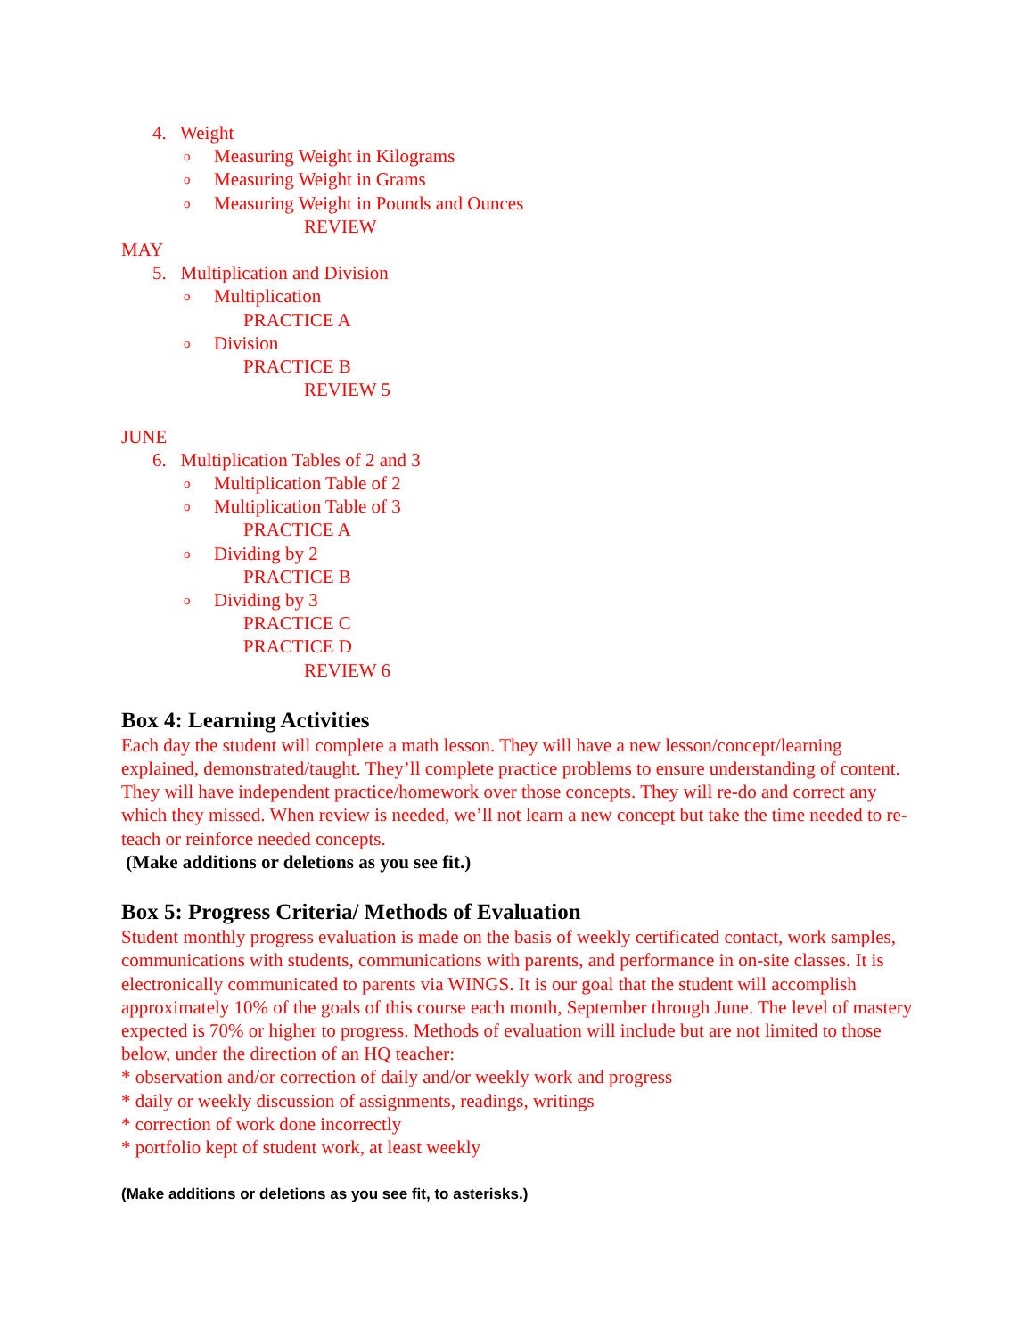4. Weight
o Measuring Weight in Kilograms
o Measuring Weight in Grams
o Measuring Weight in Pounds and Ounces
REVIEW
MAY
5. Multiplication and Division
o Multiplication
PRACTICE A
o Division
PRACTICE B
REVIEW 5
JUNE
6. Multiplication Tables of 2 and 3
o Multiplication Table of 2
o Multiplication Table of 3
PRACTICE A
o Dividing by 2
PRACTICE B
o Dividing by 3
PRACTICE C
PRACTICE D
REVIEW 6
Box 4: Learning Activities
Each day the student will complete a math lesson. They will have a new lesson/concept/learning explained, demonstrated/taught. They’ll complete practice problems to ensure understanding of content. They will have independent practice/homework over those concepts. They will re-do and correct any which they missed. When review is needed, we’ll not learn a new concept but take the time needed to re-teach or reinforce needed concepts.
(Make additions or deletions as you see fit.)
Box 5: Progress Criteria/ Methods of Evaluation
Student monthly progress evaluation is made on the basis of weekly certificated contact, work samples, communications with students, communications with parents, and performance in on-site classes. It is electronically communicated to parents via WINGS. It is our goal that the student will accomplish approximately 10% of the goals of this course each month, September through June. The level of mastery expected is 70% or higher to progress. Methods of evaluation will include but are not limited to those below, under the direction of an HQ teacher:
* observation and/or correction of daily and/or weekly work and progress
* daily or weekly discussion of assignments, readings, writings
* correction of work done incorrectly
* portfolio kept of student work, at least weekly
(Make additions or deletions as you see fit, to asterisks.)